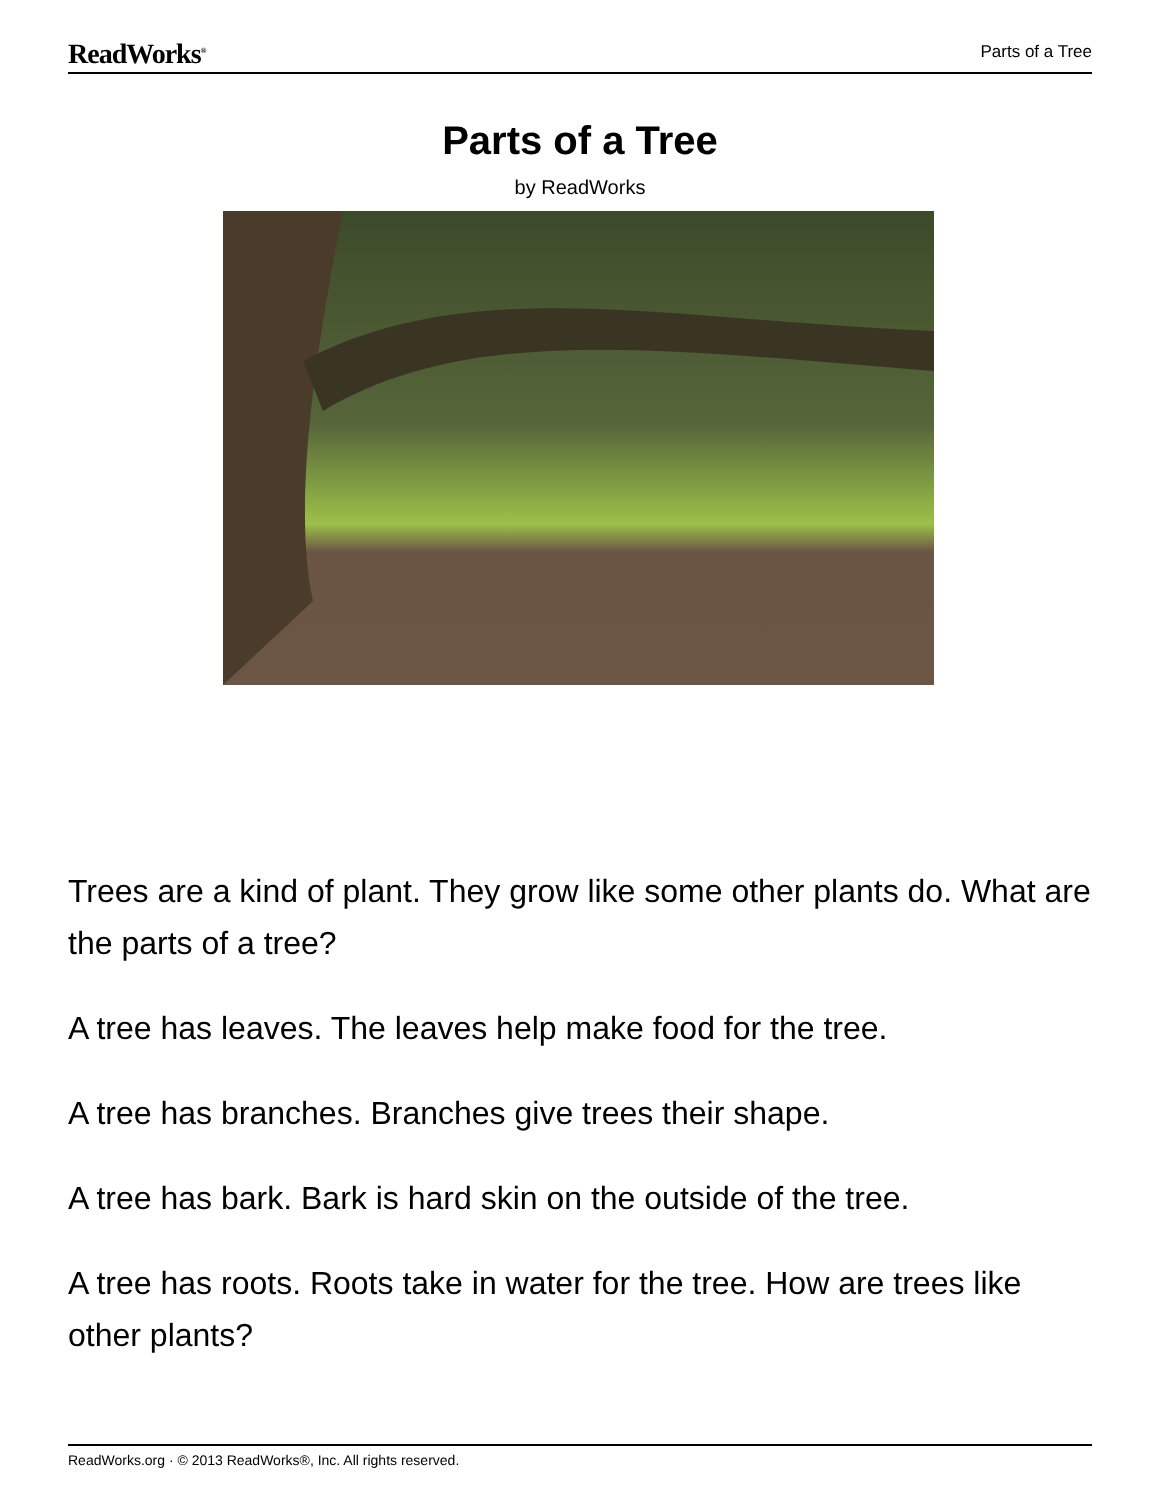ReadWorks<sup>®</sup> Parts of a Tree
Parts of a Tree
by ReadWorks
Trees are a kind of plant. They grow like some other plants do. What are the parts of a tree?
A tree has leaves. The leaves help make food for the tree.
A tree has branches. Branches give trees their shape.
A tree has bark. Bark is hard skin on the outside of the tree.
A tree has roots. Roots take in water for the tree. How are trees like other plants?
ReadWorks.org · © 2013 ReadWorks®, Inc. All rights reserved.